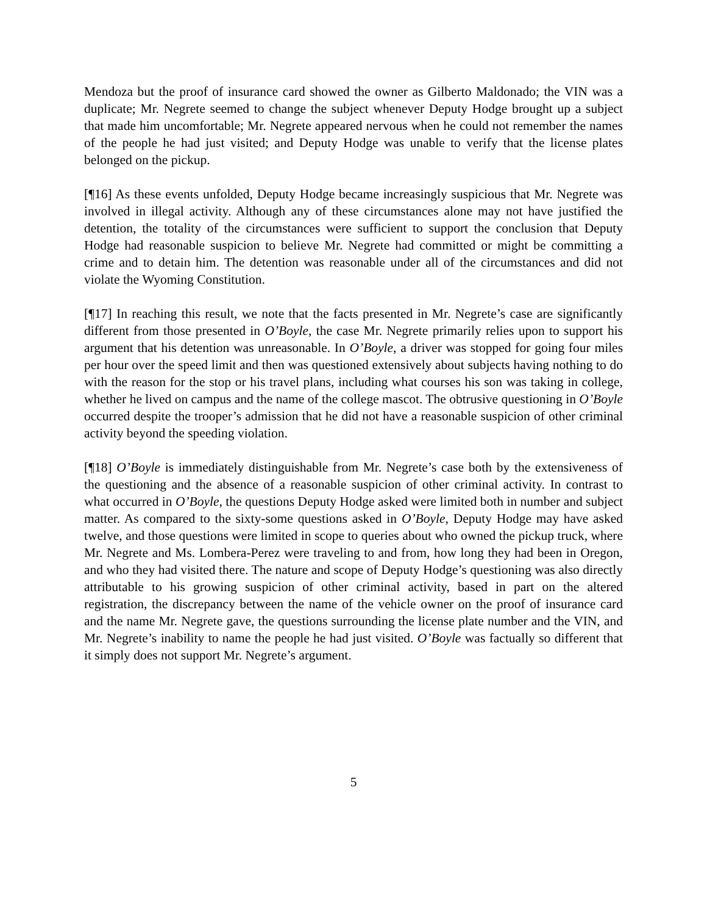Mendoza but the proof of insurance card showed the owner as Gilberto Maldonado; the VIN was a duplicate; Mr. Negrete seemed to change the subject whenever Deputy Hodge brought up a subject that made him uncomfortable; Mr. Negrete appeared nervous when he could not remember the names of the people he had just visited; and Deputy Hodge was unable to verify that the license plates belonged on the pickup.
[¶16] As these events unfolded, Deputy Hodge became increasingly suspicious that Mr. Negrete was involved in illegal activity. Although any of these circumstances alone may not have justified the detention, the totality of the circumstances were sufficient to support the conclusion that Deputy Hodge had reasonable suspicion to believe Mr. Negrete had committed or might be committing a crime and to detain him. The detention was reasonable under all of the circumstances and did not violate the Wyoming Constitution.
[¶17] In reaching this result, we note that the facts presented in Mr. Negrete’s case are significantly different from those presented in O’Boyle, the case Mr. Negrete primarily relies upon to support his argument that his detention was unreasonable. In O’Boyle, a driver was stopped for going four miles per hour over the speed limit and then was questioned extensively about subjects having nothing to do with the reason for the stop or his travel plans, including what courses his son was taking in college, whether he lived on campus and the name of the college mascot. The obtrusive questioning in O’Boyle occurred despite the trooper’s admission that he did not have a reasonable suspicion of other criminal activity beyond the speeding violation.
[¶18] O’Boyle is immediately distinguishable from Mr. Negrete’s case both by the extensiveness of the questioning and the absence of a reasonable suspicion of other criminal activity. In contrast to what occurred in O’Boyle, the questions Deputy Hodge asked were limited both in number and subject matter. As compared to the sixty-some questions asked in O’Boyle, Deputy Hodge may have asked twelve, and those questions were limited in scope to queries about who owned the pickup truck, where Mr. Negrete and Ms. Lombera-Perez were traveling to and from, how long they had been in Oregon, and who they had visited there. The nature and scope of Deputy Hodge’s questioning was also directly attributable to his growing suspicion of other criminal activity, based in part on the altered registration, the discrepancy between the name of the vehicle owner on the proof of insurance card and the name Mr. Negrete gave, the questions surrounding the license plate number and the VIN, and Mr. Negrete’s inability to name the people he had just visited. O’Boyle was factually so different that it simply does not support Mr. Negrete’s argument.
5